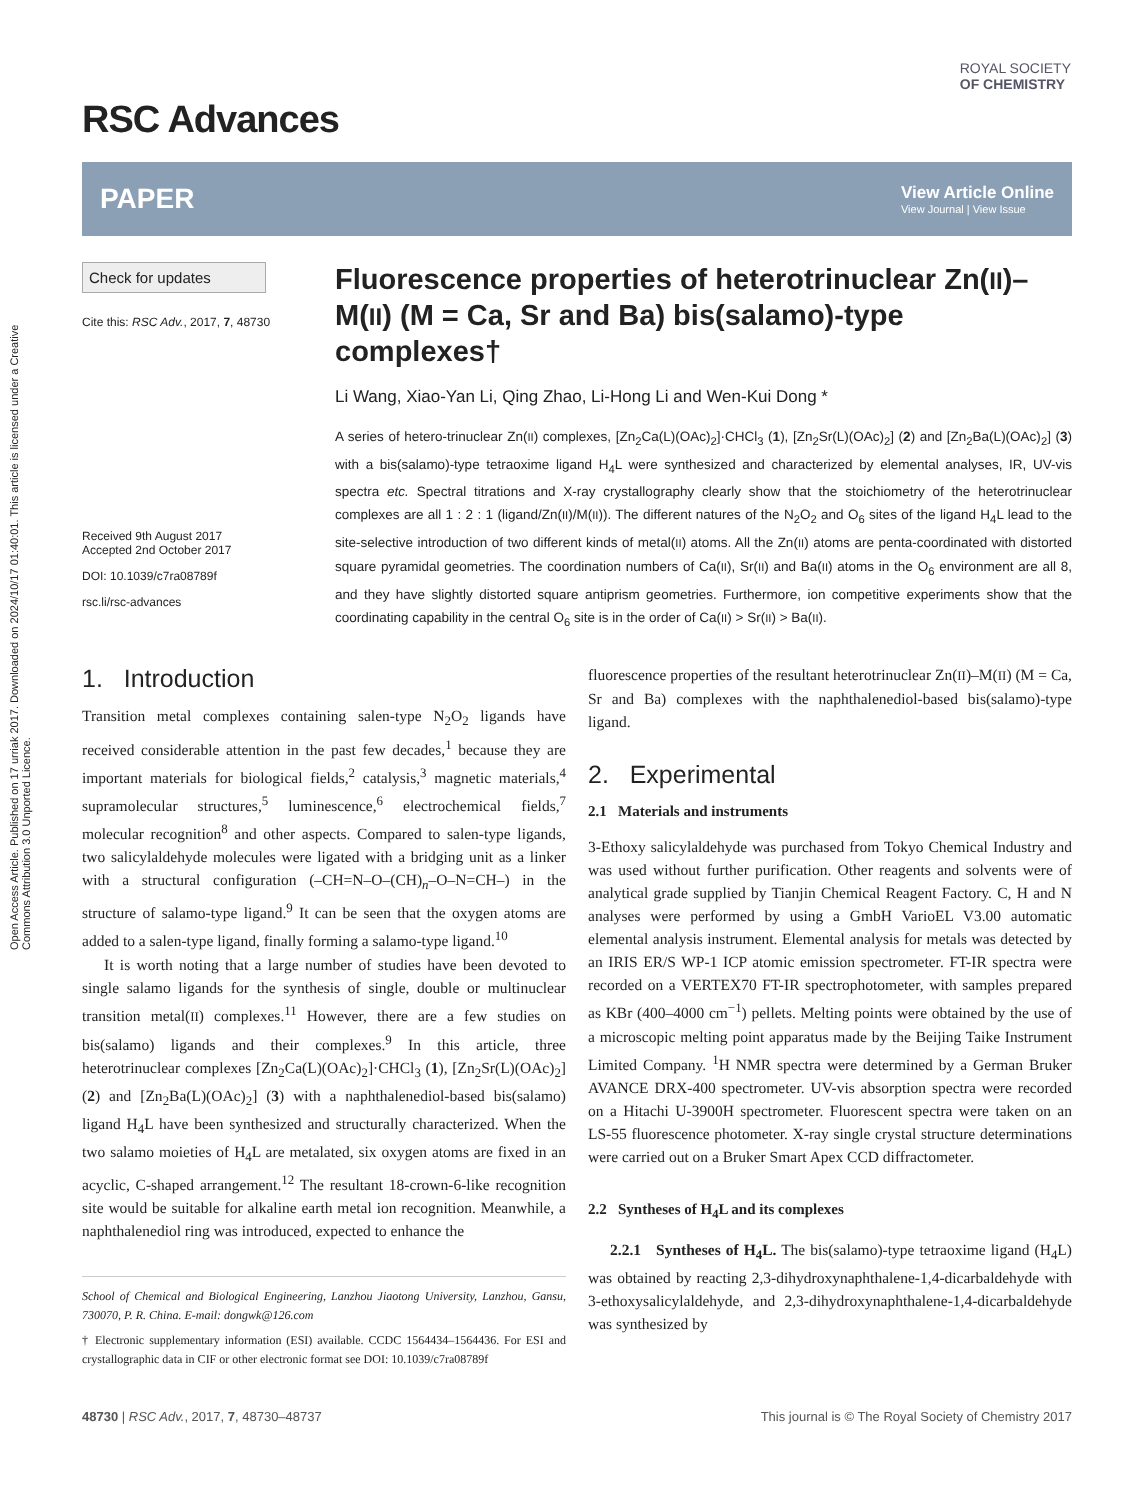Open Access Article. Published on 17 urriak 2017. Downloaded on 2024/10/17 01:40:01. This article is licensed under a Creative Commons Attribution 3.0 Unported Licence.
ROYAL SOCIETY
OF CHEMISTRY
RSC Advances
PAPER
View Article Online
View Journal | View Issue
Check for updates
Cite this: RSC Adv., 2017, 7, 48730
Received 9th August 2017
Accepted 2nd October 2017
DOI: 10.1039/c7ra08789f
rsc.li/rsc-advances
Fluorescence properties of heterotrinuclear Zn(II)–M(II) (M = Ca, Sr and Ba) bis(salamo)-type complexes†
Li Wang, Xiao-Yan Li, Qing Zhao, Li-Hong Li and Wen-Kui Dong *
A series of hetero-trinuclear Zn(II) complexes, [Zn<sub>2</sub>Ca(L)(OAc)<sub>2</sub>]·CHCl<sub>3</sub> (1), [Zn<sub>2</sub>Sr(L)(OAc)<sub>2</sub>] (2) and [Zn<sub>2</sub>Ba(L)(OAc)<sub>2</sub>] (3) with a bis(salamo)-type tetraoxime ligand H<sub>4</sub>L were synthesized and characterized by elemental analyses, IR, UV-vis spectra etc. Spectral titrations and X-ray crystallography clearly show that the stoichiometry of the heterotrinuclear complexes are all 1 : 2 : 1 (ligand/Zn(II)/M(II)). The different natures of the N<sub>2</sub>O<sub>2</sub> and O<sub>6</sub> sites of the ligand H<sub>4</sub>L lead to the site-selective introduction of two different kinds of metal(II) atoms. All the Zn(II) atoms are penta-coordinated with distorted square pyramidal geometries. The coordination numbers of Ca(II), Sr(II) and Ba(II) atoms in the O<sub>6</sub> environment are all 8, and they have slightly distorted square antiprism geometries. Furthermore, ion competitive experiments show that the coordinating capability in the central O<sub>6</sub> site is in the order of Ca(II) > Sr(II) > Ba(II).
1. Introduction
Transition metal complexes containing salen-type N<sub>2</sub>O<sub>2</sub> ligands have received considerable attention in the past few decades,<sup>1</sup> because they are important materials for biological fields,<sup>2</sup> catalysis,<sup>3</sup> magnetic materials,<sup>4</sup> supramolecular structures,<sup>5</sup> luminescence,<sup>6</sup> electrochemical fields,<sup>7</sup> molecular recognition<sup>8</sup> and other aspects. Compared to salen-type ligands, two salicylaldehyde molecules were ligated with a bridging unit as a linker with a structural configuration (–CH=N–O–(CH)<sub>n</sub>–O–N=CH–) in the structure of salamo-type ligand.<sup>9</sup> It can be seen that the oxygen atoms are added to a salen-type ligand, finally forming a salamo-type ligand.<sup>10</sup>
It is worth noting that a large number of studies have been devoted to single salamo ligands for the synthesis of single, double or multinuclear transition metal(II) complexes.<sup>11</sup> However, there are a few studies on bis(salamo) ligands and their complexes.<sup>9</sup> In this article, three heterotrinuclear complexes [Zn<sub>2</sub>Ca(L)(OAc)<sub>2</sub>]·CHCl<sub>3</sub> (1), [Zn<sub>2</sub>Sr(L)(OAc)<sub>2</sub>] (2) and [Zn<sub>2</sub>Ba(L)(OAc)<sub>2</sub>] (3) with a naphthalenediol-based bis(salamo) ligand H<sub>4</sub>L have been synthesized and structurally characterized. When the two salamo moieties of H<sub>4</sub>L are metalated, six oxygen atoms are fixed in an acyclic, C-shaped arrangement.<sup>12</sup> The resultant 18-crown-6-like recognition site would be suitable for alkaline earth metal ion recognition. Meanwhile, a naphthalenediol ring was introduced, expected to enhance the
School of Chemical and Biological Engineering, Lanzhou Jiaotong University, Lanzhou, Gansu, 730070, P. R. China. E-mail: dongwk@126.com
† Electronic supplementary information (ESI) available. CCDC 1564434–1564436. For ESI and crystallographic data in CIF or other electronic format see DOI: 10.1039/c7ra08789f
fluorescence properties of the resultant heterotrinuclear Zn(II)–M(II) (M = Ca, Sr and Ba) complexes with the naphthalenediol-based bis(salamo)-type ligand.
2. Experimental
2.1 Materials and instruments
3-Ethoxy salicylaldehyde was purchased from Tokyo Chemical Industry and was used without further purification. Other reagents and solvents were of analytical grade supplied by Tianjin Chemical Reagent Factory. C, H and N analyses were performed by using a GmbH VarioEL V3.00 automatic elemental analysis instrument. Elemental analysis for metals was detected by an IRIS ER/S WP-1 ICP atomic emission spectrometer. FT-IR spectra were recorded on a VERTEX70 FT-IR spectrophotometer, with samples prepared as KBr (400–4000 cm<sup>−1</sup>) pellets. Melting points were obtained by the use of a microscopic melting point apparatus made by the Beijing Taike Instrument Limited Company. <sup>1</sup>H NMR spectra were determined by a German Bruker AVANCE DRX-400 spectrometer. UV-vis absorption spectra were recorded on a Hitachi U-3900H spectrometer. Fluorescent spectra were taken on an LS-55 fluorescence photometer. X-ray single crystal structure determinations were carried out on a Bruker Smart Apex CCD diffractometer.
2.2 Syntheses of H<sub>4</sub>L and its complexes
2.2.1 Syntheses of H<sub>4</sub>L. The bis(salamo)-type tetraoxime ligand (H<sub>4</sub>L) was obtained by reacting 2,3-dihydroxynaphthalene-1,4-dicarbaldehyde with 3-ethoxysalicylaldehyde, and 2,3-dihydroxynaphthalene-1,4-dicarbaldehyde was synthesized by
48730 | RSC Adv., 2017, 7, 48730–48737 This journal is © The Royal Society of Chemistry 2017